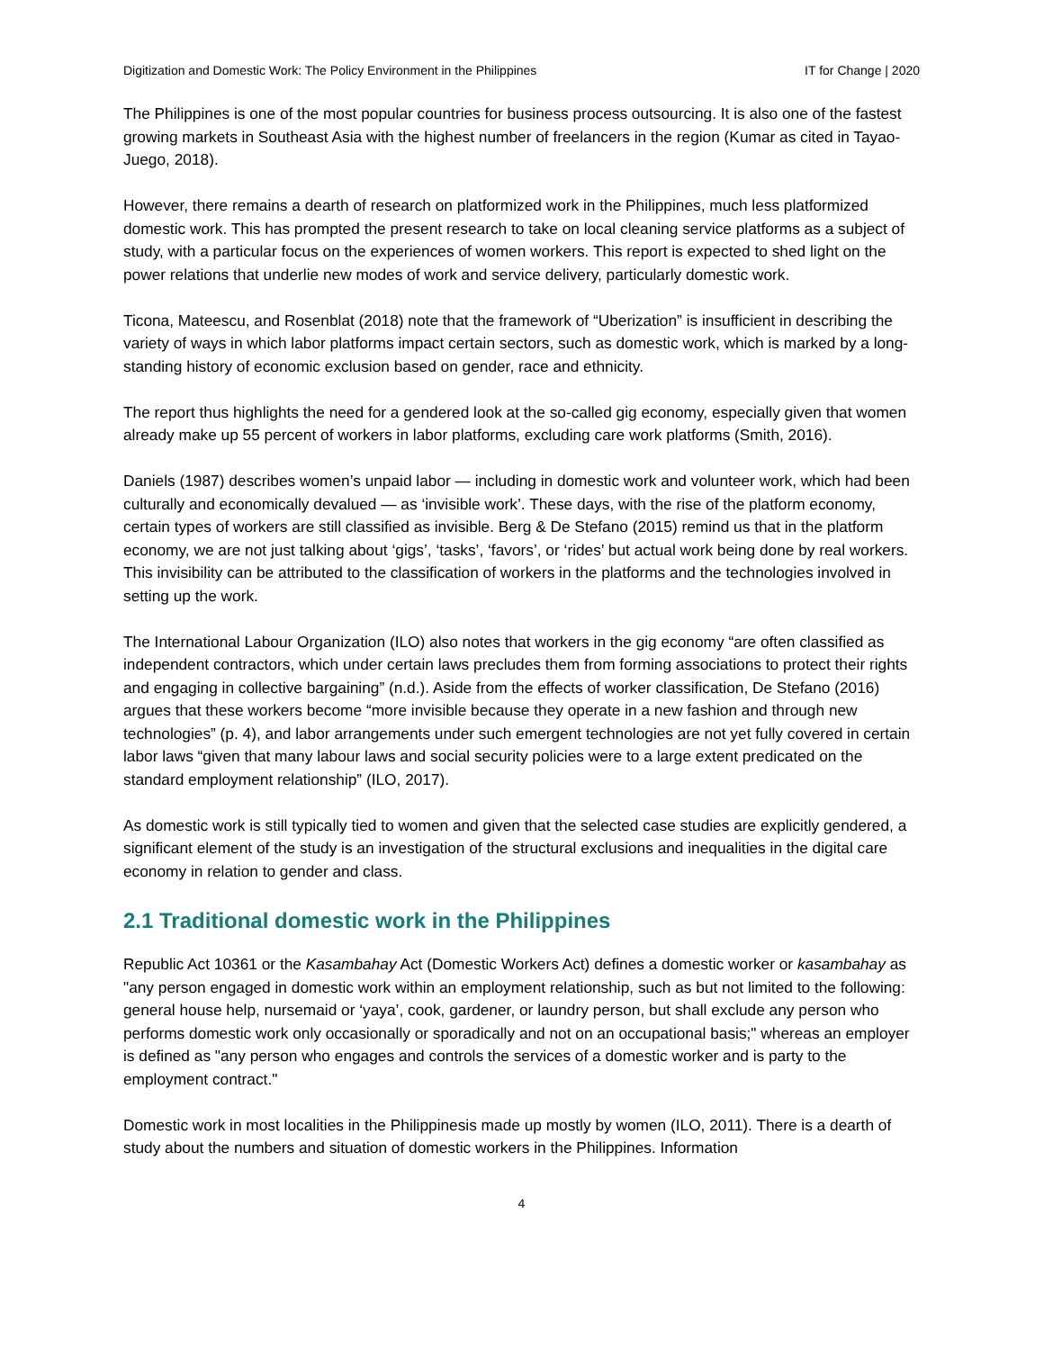Digitization and Domestic Work: The Policy Environment in the Philippines IT for Change | 2020
The Philippines is one of the most popular countries for business process outsourcing. It is also one of the fastest growing markets in Southeast Asia with the highest number of freelancers in the region (Kumar as cited in Tayao-Juego, 2018).
However, there remains a dearth of research on platformized work in the Philippines, much less platformized domestic work. This has prompted the present research to take on local cleaning service platforms as a subject of study, with a particular focus on the experiences of women workers. This report is expected to shed light on the power relations that underlie new modes of work and service delivery, particularly domestic work.
Ticona, Mateescu, and Rosenblat (2018) note that the framework of “Uberization” is insufficient in describing the variety of ways in which labor platforms impact certain sectors, such as domestic work, which is marked by a long-standing history of economic exclusion based on gender, race and ethnicity.
The report thus highlights the need for a gendered look at the so-called gig economy, especially given that women already make up 55 percent of workers in labor platforms, excluding care work platforms (Smith, 2016).
Daniels (1987) describes women’s unpaid labor — including in domestic work and volunteer work, which had been culturally and economically devalued — as ‘invisible work’. These days, with the rise of the platform economy, certain types of workers are still classified as invisible. Berg & De Stefano (2015) remind us that in the platform economy, we are not just talking about ‘gigs’, ‘tasks’, ‘favors’, or ‘rides’ but actual work being done by real workers. This invisibility can be attributed to the classification of workers in the platforms and the technologies involved in setting up the work.
The International Labour Organization (ILO) also notes that workers in the gig economy “are often classified as independent contractors, which under certain laws precludes them from forming associations to protect their rights and engaging in collective bargaining” (n.d.). Aside from the effects of worker classification, De Stefano (2016) argues that these workers become “more invisible because they operate in a new fashion and through new technologies” (p. 4), and labor arrangements under such emergent technologies are not yet fully covered in certain labor laws “given that many labour laws and social security policies were to a large extent predicated on the standard employment relationship” (ILO, 2017).
As domestic work is still typically tied to women and given that the selected case studies are explicitly gendered, a significant element of the study is an investigation of the structural exclusions and inequalities in the digital care economy in relation to gender and class.
2.1 Traditional domestic work in the Philippines
Republic Act 10361 or the Kasambahay Act (Domestic Workers Act) defines a domestic worker or kasambahay as "any person engaged in domestic work within an employment relationship, such as but not limited to the following: general house help, nursemaid or ‘yaya’, cook, gardener, or laundry person, but shall exclude any person who performs domestic work only occasionally or sporadically and not on an occupational basis;" whereas an employer is defined as "any person who engages and controls the services of a domestic worker and is party to the employment contract."
Domestic work in most localities in the Philippinesis made up mostly by women (ILO, 2011). There is a dearth of study about the numbers and situation of domestic workers in the Philippines. Information
4